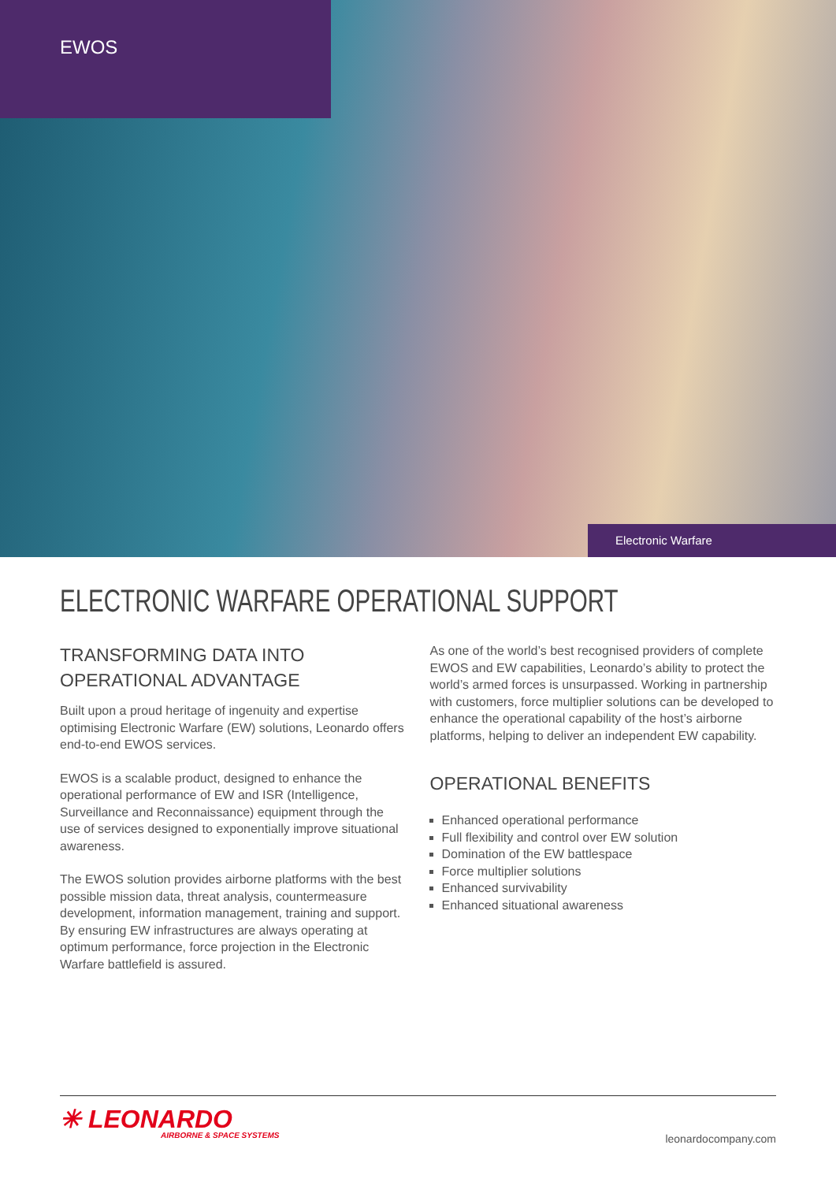EWOS
Electronic Warfare
ELECTRONIC WARFARE OPERATIONAL SUPPORT
TRANSFORMING DATA INTO OPERATIONAL ADVANTAGE
Built upon a proud heritage of ingenuity and expertise optimising Electronic Warfare (EW) solutions, Leonardo offers end-to-end EWOS services.
EWOS is a scalable product, designed to enhance the operational performance of EW and ISR (Intelligence, Surveillance and Reconnaissance) equipment through the use of services designed to exponentially improve situational awareness.
The EWOS solution provides airborne platforms with the best possible mission data, threat analysis, countermeasure development, information management, training and support. By ensuring EW infrastructures are always operating at optimum performance, force projection in the Electronic Warfare battlefield is assured.
As one of the world’s best recognised providers of complete EWOS and EW capabilities, Leonardo’s ability to protect the world’s armed forces is unsurpassed. Working in partnership with customers, force multiplier solutions can be developed to enhance the operational capability of the host’s airborne platforms, helping to deliver an independent EW capability.
OPERATIONAL BENEFITS
Enhanced operational performance
Full flexibility and control over EW solution
Domination of the EW battlespace
Force multiplier solutions
Enhanced survivability
Enhanced situational awareness
✳ LEONARDO
AIRBORNE & SPACE SYSTEMS
leonardocompany.com